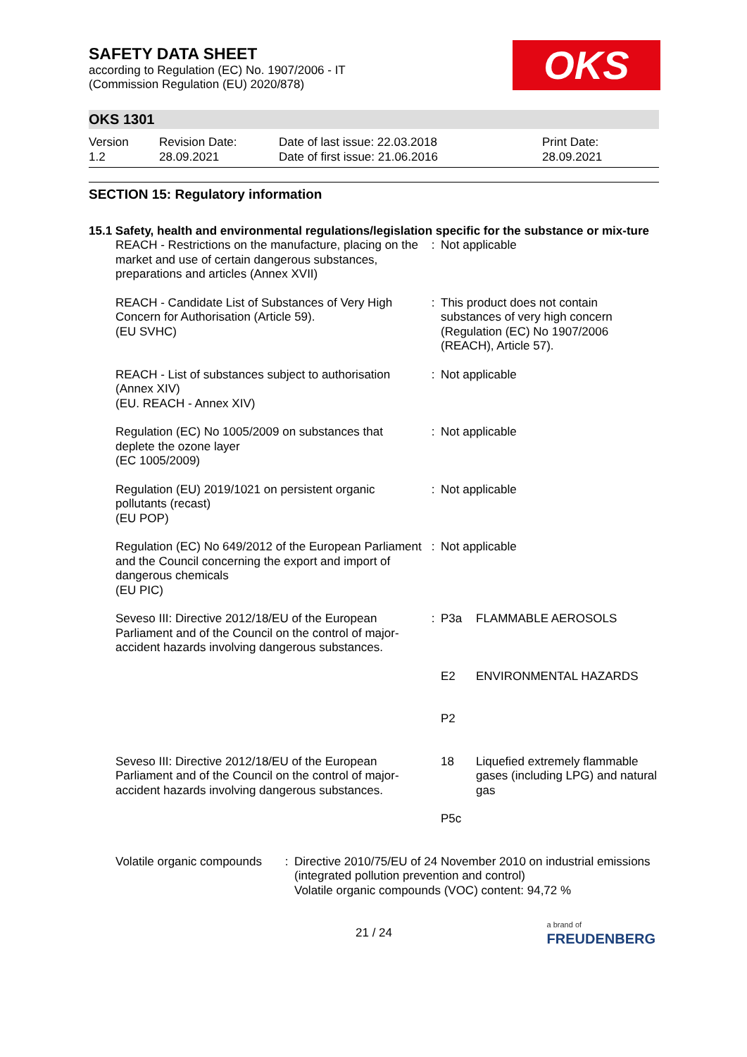SAFETY DATA SHEET
according to Regulation (EC) No. 1907/2006 - IT
(Commission Regulation (EU) 2020/878)
OKS
OKS 1301
Version
1.2
Revision Date:
28.09.2021
Date of last issue: 22.03.2018
Date of first issue: 21.06.2016
Print Date:
28.09.2021
SECTION 15: Regulatory information
15.1 Safety, health and environmental regulations/legislation specific for the substance or mix-ture
| REACH - Restrictions on the manufacture, placing on the market and use of certain dangerous substances, preparations and articles (Annex XVII) | : | Not applicable | |
| REACH - Candidate List of Substances of Very High Concern for Authorisation (Article 59). (EU SVHC) | : | This product does not contain substances of very high concern (Regulation (EC) No 1907/2006 (REACH), Article 57). | |
| REACH - List of substances subject to authorisation (Annex XIV) (EU. REACH - Annex XIV) | : | Not applicable | |
| Regulation (EC) No 1005/2009 on substances that deplete the ozone layer (EC 1005/2009) | : | Not applicable | |
| Regulation (EU) 2019/1021 on persistent organic pollutants (recast) (EU POP) | : | Not applicable | |
| Regulation (EC) No 649/2012 of the European Parliament and the Council concerning the export and import of dangerous chemicals (EU PIC) | : | Not applicable | |
| Seveso III: Directive 2012/18/EU of the European Parliament and of the Council on the control of major-accident hazards involving dangerous substances. | : | P3a | FLAMMABLE AEROSOLS |
| | | E2 | ENVIRONMENTAL HAZARDS |
| | | P2 | |
| Seveso III: Directive 2012/18/EU of the European Parliament and of the Council on the control of major-accident hazards involving dangerous substances. | | 18 | Liquefied extremely flammable gases (including LPG) and natural gas |
| | | P5c | |
| Volatile organic compounds | : | Directive 2010/75/EU of 24 November 2010 on industrial emissions (integrated pollution prevention and control) Volatile organic compounds (VOC) content: 94,72 % |
21 / 24
a brand of
FREUDENBERG